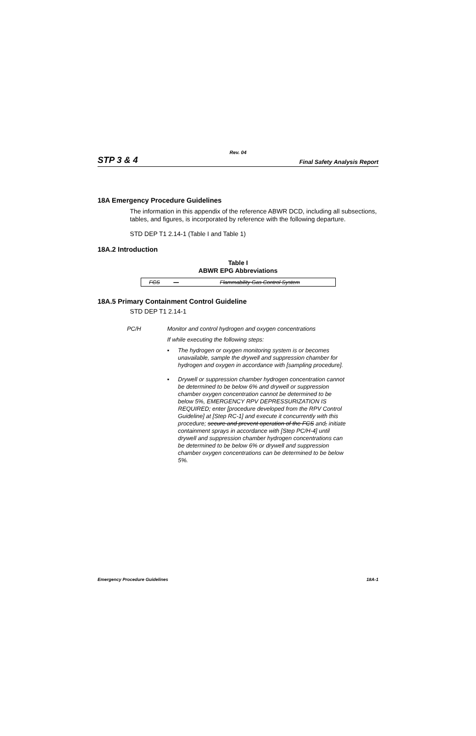Rev. 04
STP 3 & 4 Final Safety Analysis Report
18A Emergency Procedure Guidelines
The information in this appendix of the reference ABWR DCD, including all subsections, tables, and figures, is incorporated by reference with the following departure.
STD DEP T1 2.14-1 (Table I and Table 1)
18A.2 Introduction
Table I
ABWR EPG Abbreviations
| FCS | — | Flammability Gas Control System |
18A.5 Primary Containment Control Guideline
STD DEP T1 2.14-1
PC/H
Monitor and control hydrogen and oxygen concentrations
If while executing the following steps:
▪ The hydrogen or oxygen monitoring system is or becomes unavailable, sample the drywell and suppression chamber for hydrogen and oxygen in accordance with [sampling procedure].
▪ Drywell or suppression chamber hydrogen concentration cannot be determined to be below 6% and drywell or suppression chamber oxygen concentration cannot be determined to be below 5%, EMERGENCY RPV DEPRESSURIZATION IS REQUIRED; enter [procedure developed from the RPV Control Guideline] at [Step RC-1] and execute it concurrently with this procedure; secure and prevent operation of the FCS and, initiate containment sprays in accordance with [Step PC/H-4] until drywell and suppression chamber hydrogen concentrations can be determined to be below 6% or drywell and suppression chamber oxygen concentrations can be determined to be below 5%.
Emergency Procedure Guidelines 18A-1